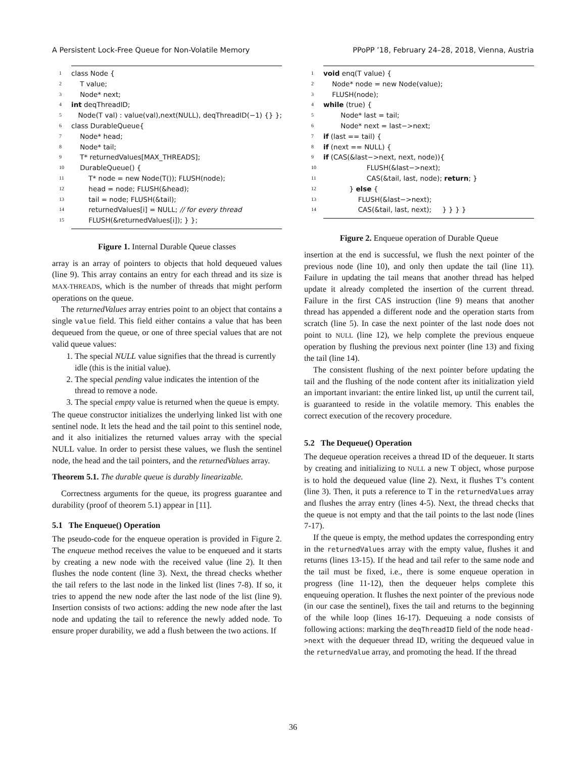A Persistent Lock-Free Queue for Non-Volatile Memory PPoPP ’18, February 24–28, 2018, Vienna, Austria
1 class Node {
2 T value;
3 Node* next;
4 int deqThreadID;
5 Node(T val) : value(val),next(NULL), deqThreadID(−1) {} };
6 class DurableQueue{
7 Node* head;
8 Node* tail;
9 T* returnedValues[MAX_THREADS];
10 DurableQueue() {
11 T* node = new Node(T()); FLUSH(node);
12 head = node; FLUSH(&head);
13 tail = node; FLUSH(&tail);
14 returnedValues[i] = NULL; // for every thread
15 FLUSH(&returnedValues[i]); } };
Figure 1. Internal Durable Queue classes
array is an array of pointers to objects that hold dequeued values (line 9). This array contains an entry for each thread and its size is MAX-THREADS, which is the number of threads that might perform operations on the queue.
The returnedValues array entries point to an object that contains a single value field. This field either contains a value that has been dequeued from the queue, or one of three special values that are not valid queue values:
1. The special NULL value signifies that the thread is currently idle (this is the initial value).
2. The special pending value indicates the intention of the thread to remove a node.
3. The special empty value is returned when the queue is empty.
The queue constructor initializes the underlying linked list with one sentinel node. It lets the head and the tail point to this sentinel node, and it also initializes the returned values array with the special NULL value. In order to persist these values, we flush the sentinel node, the head and the tail pointers, and the returnedValues array.
Theorem 5.1. The durable queue is durably linearizable.
Correctness arguments for the queue, its progress guarantee and durability (proof of theorem 5.1) appear in [11].
5.1 The Enqueue() Operation
The pseudo-code for the enqueue operation is provided in Figure 2. The enqueue method receives the value to be enqueued and it starts by creating a new node with the received value (line 2). It then flushes the node content (line 3). Next, the thread checks whether the tail refers to the last node in the linked list (lines 7-8). If so, it tries to append the new node after the last node of the list (line 9). Insertion consists of two actions: adding the new node after the last node and updating the tail to reference the newly added node. To ensure proper durability, we add a flush between the two actions. If
1 void enq(T value) {
2 Node* node = new Node(value);
3 FLUSH(node);
4 while (true) {
5 Node* last = tail;
6 Node* next = last−>next;
7 if (last == tail) {
8 if (next == NULL) {
9 if (CAS(&last−>next, next, node)){
10 FLUSH(&last−>next);
11 CAS(&tail, last, node); return; }
12 } else {
13 FLUSH(&last−>next);
14 CAS(&tail, last, next); } } } }
Figure 2. Enqueue operation of Durable Queue
insertion at the end is successful, we flush the next pointer of the previous node (line 10), and only then update the tail (line 11). Failure in updating the tail means that another thread has helped update it already completed the insertion of the current thread. Failure in the first CAS instruction (line 9) means that another thread has appended a different node and the operation starts from scratch (line 5). In case the next pointer of the last node does not point to NULL (line 12), we help complete the previous enqueue operation by flushing the previous next pointer (line 13) and fixing the tail (line 14).
The consistent flushing of the next pointer before updating the tail and the flushing of the node content after its initialization yield an important invariant: the entire linked list, up until the current tail, is guaranteed to reside in the volatile memory. This enables the correct execution of the recovery procedure.
5.2 The Dequeue() Operation
The dequeue operation receives a thread ID of the dequeuer. It starts by creating and initializing to NULL a new T object, whose purpose is to hold the dequeued value (line 2). Next, it flushes T’s content (line 3). Then, it puts a reference to T in the returnedValues array and flushes the array entry (lines 4-5). Next, the thread checks that the queue is not empty and that the tail points to the last node (lines 7-17).
If the queue is empty, the method updates the corresponding entry in the returnedValues array with the empty value, flushes it and returns (lines 13-15). If the head and tail refer to the same node and the tail must be fixed, i.e., there is some enqueue operation in progress (line 11-12), then the dequeuer helps complete this enqueuing operation. It flushes the next pointer of the previous node (in our case the sentinel), fixes the tail and returns to the beginning of the while loop (lines 16-17). Dequeuing a node consists of following actions: marking the deqThreadID field of the node head->next with the dequeuer thread ID, writing the dequeued value in the returnedValue array, and promoting the head. If the thread
36